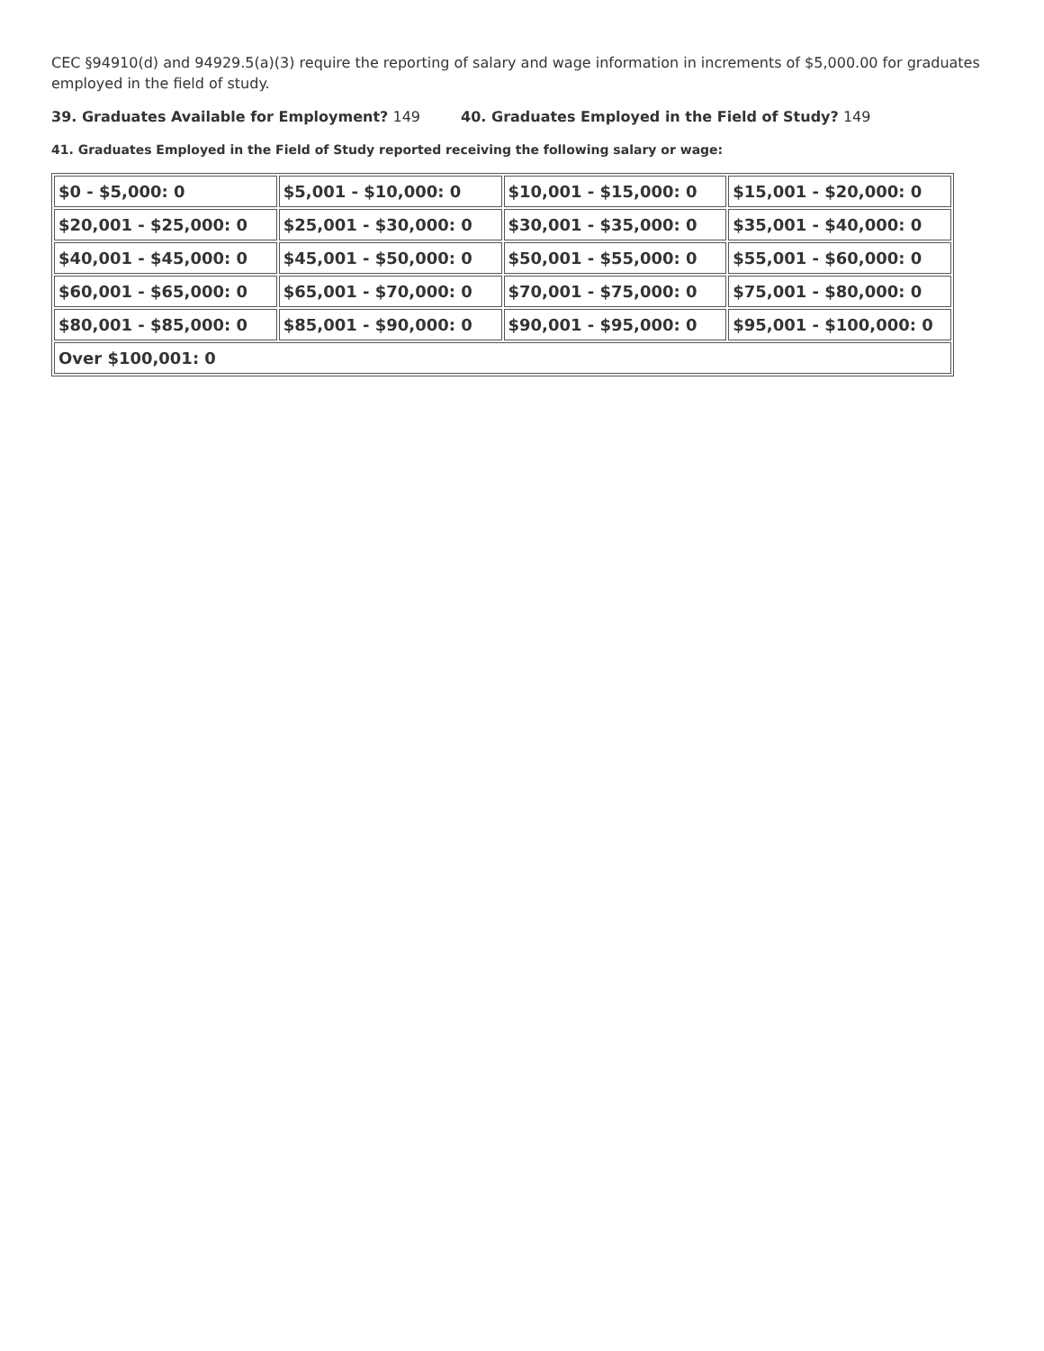CEC §94910(d) and 94929.5(a)(3) require the reporting of salary and wage information in increments of $5,000.00 for graduates employed in the field of study.
39. Graduates Available for Employment? 149 40. Graduates Employed in the Field of Study? 149
41. Graduates Employed in the Field of Study reported receiving the following salary or wage:
| $0 - $5,000: 0 | $5,001 - $10,000: 0 | $10,001 - $15,000: 0 | $15,001 - $20,000: 0 |
| $20,001 - $25,000: 0 | $25,001 - $30,000: 0 | $30,001 - $35,000: 0 | $35,001 - $40,000: 0 |
| $40,001 - $45,000: 0 | $45,001 - $50,000: 0 | $50,001 - $55,000: 0 | $55,001 - $60,000: 0 |
| $60,001 - $65,000: 0 | $65,001 - $70,000: 0 | $70,001 - $75,000: 0 | $75,001 - $80,000: 0 |
| $80,001 - $85,000: 0 | $85,001 - $90,000: 0 | $90,001 - $95,000: 0 | $95,001 - $100,000: 0 |
| Over $100,001: 0 | | | |